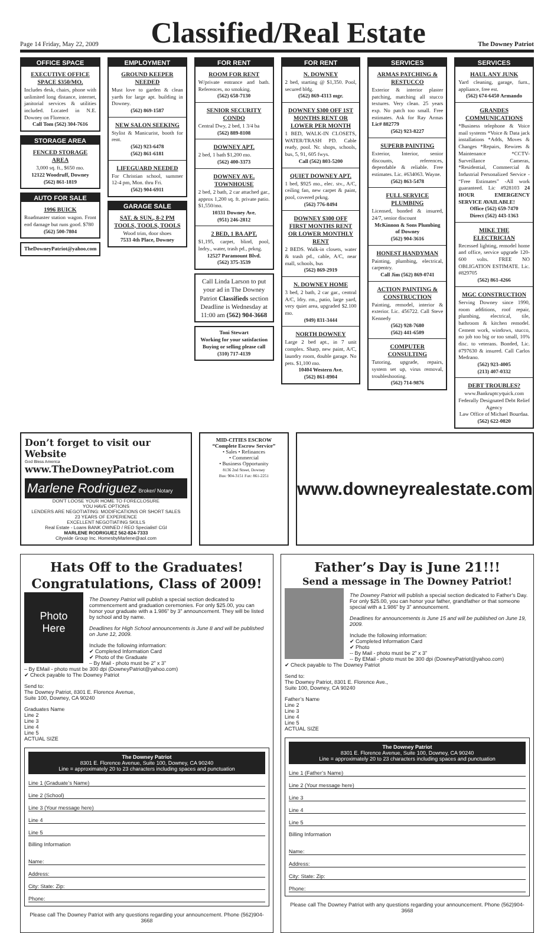Page 14 Friday, May 22, 2009 Classified/Real Estate The Downey Patriot
OFFICE SPACE
EXECUTIVE OFFICE SPACE $350/MO.
Includes desk, chairs, phone with unlimited long distance, internet, janitorial services & utilities included. Located in N.E. Downey on Florence.
Call Tom (562) 304-7616
STORAGE AREA
FENCED STORAGE AREA
3,000 sq. ft., $650 mo.
12122 Woodruff, Downey
(562) 861-1819
AUTO FOR SALE
1996 BUICK
Roadmaster station wagon. Front end damage but runs good. $780
(562) 500-7804
TheDowneyPatriot@yahoo.com
EMPLOYMENT
GROUND KEEPER NEEDED
Must love to garden & clean yards for large apt. building in Downey.
(562) 869-1587
NEW SALON SEEKING
Stylist & Manicurist, booth for rent.
(562) 923-6478
(562) 861-6181
LIFEGUARD NEEDED
For Christian school, summer 12-4 pm, Mon. thru Fri.
(562) 904-6911
GARAGE SALE
SAT. & SUN., 8-2 PM TOOLS, TOOLS, TOOLS
Wood trim, door shoes
7533 4th Place, Downey
FOR RENT
ROOM FOR RENT
W/private entrance and bath. References, no smoking.
(562) 658-7130
SENIOR SECURITY CONDO
Central Dwy, 2 bed, 1 3/4 ba
(562) 889-8108
DOWNEY APT.
2 bed, 1 bath $1,200 mo.
(562) 400-3373
DOWNEY AVE. TOWNHOUSE
2 bed, 2 bath, 2 car attached gar., approx 1,200 sq. ft. private patio. $1,550/mo.
10331 Downey Ave.
(951) 246-2812
2 BED, 1 BA APT.
$1,195, carpet, blind, pool, lndry., water, trash pd., prkng.
12527 Paramount Blvd.
(562) 375-3539
Call Linda Larson to put your ad in The Downey Patriot Classifieds section Deadline is Wednesday at 11:00 am (562) 904-3668
Toni Stewart
Working for your satisfaction
Buying or selling please call
(310) 717-4139
FOR RENT
N. DOWNEY
2 bed, starting @ $1,350. Pool, secured bldg.
(562) 869-4313 mgr.
DOWNEY $300 OFF 1ST MONTHS RENT OR LOWER PER MONTH
1 BED, WALK-IN CLOSETS, WATER/TRASH PD. Cable ready, pool. Nr. shops, schools, bus, 5, 91, 605 fwys.
Call (562) 803-5200
QUIET DOWNEY APT.
1 bed, $925 mo., elec. stv., A/C, ceiling fan, new carpet & paint, pool, covered prkng.
(562) 776-8494
DOWNEY $300 OFF FIRST MONTHS RENT OR LOWER MONTHLY RENT
2 BEDS. Walk-in closets, water & trash pd., cable, A/C, near mall, schools, bus
(562) 869-2919
N. DOWNEY HOME
3 bed, 2 bath, 2 car gar., central A/C, ldry. rm., patio, large yard, very quiet area, upgraded $2.100 mo.
(949) 831-3444
NORTH DOWNEY
Large 2 bed apt., in 7 unit complex. Sharp, new paint, A/C, laundry room, double garage. No pets. $1,100 mo.
10404 Western Ave.
(562) 861-8904
SERVICES
ARMAS PATCHING & RESTUCCO
Exterior & interior plaster patching, matching all stucco textures. Very clean. 25 years exp. No patch too small. Free estimates. Ask for Ray Armas Lic# 882779
(562) 923-8227
SUPERB PAINTING
Exterior, Interior, senior discounts, references, dependable & reliable. Free estimates. Lic. #634063. Wayne.
(562) 863-5478
FULL SERVICE PLUMBING
Licensed, bonded & insured, 24/7, senior discount
McKinnon & Sons Plumbing of Downey
(562) 904-3616
HONEST HANDYMAN
Painting, plumbing, electrical, carpentry.
Call Jim (562) 869-0741
ACTION PAINTING & CONSTRUCTION
Painting, remodel, interior & exterior. Lic. 456722. Call Steve Kennedy
(562) 928-7680
(562) 441-6509
COMPUTER CONSULTING
Tutoring, upgrade, repairs, system set up, virus removal, troubleshooting.
(562) 714-9876
SERVICES
HAUL ANY JUNK
Yard cleaning, garage, furn., appliance, free est.
(562) 674-6450 Armando
GRANDES COMMUNICATIONS
*Business telephone & Voice mail systems *Voice & Data jack installations *Adds, Moves & Changes *Repairs, Rewires & Maintenance *CCTV-Surveillance Cameras, *Residential, Commercial & Industrial Personalized Service - “Free Estimates” -All work guaranteed. Lic #928103 24 HOUR EMERGENCY SERVICE AVAILABLE!
Office (562) 659-7470
Direct (562) 443-1363
MIKE THE ELECTRICIAN
Recessed lighting, remodel home and office, service upgrade 120-600 volts. FREE NO OBLIGATION ESTIMATE. Lic. #829705
(562) 861-4266
MGC CONSTRUCTION
Serving Downey since 1990, room additions, roof repair, plumbing, electrical, tile, bathroom & kitchen remodel. Cement work, windows, stucco, no job too big or too small, 10% disc. to veterans. Bonded, Lic. #797630 & insured. Call Carlos Medrano.
(562) 923-4005
(213) 407-0332
DEBT TROUBLES?
www.Bankruptcyquick.com
Federally Designated Debt Relief Agency
Law Office of Michael Bourdaa.
(562) 622-0820
Don’t forget to visit our Website
God Bless America
www.TheDowneyPatriot.com
Marlene Rodriguez Broker/ Notary
DON'T LOOSE YOUR HOME TO FORECLOSURE
YOU HAVE OPTIONS
LENDERS ARE NEGOTIATING: MODIFICATIONS OR SHORT SALES
23 YEARS OF EXPERIENCE
EXCELLENT NEGOTIATING SKILLS
Real Estate - Loans BANK OWNED / REO Specialist! CGI
MARLENE RODRIGUEZ 562-824-7333
Citywide Group Inc. HomesbyMarlene@aol.com
MID-CITIES ESCROW
“Complete Escrow Service”
• Sales • Refinances
• Commercial
• Business Opportunity
8136 2nd Street, Downey
Bus: 904-3151 Fax: 861-2251
www.downeyrealestate.com
Hats Off to the Graduates!
Congratulations, Class of 2009!
Photo
Here
The Downey Patriot will publish a special section dedicated to commencement and graduation ceremonies. For only $25.00, you can honor your graduate with a 1.986” by 3” announcement. They will be listed by school and by name.
Deadlines for High School announcements is June 8 and will be published on June 12, 2009.
Include the following information:
✔ Completed Information Card
✔ Photo of the Graduate
– By Mail - photo must be 2” x 3”
– By EMail - photo must be 300 dpi (DowneyPatriot@yahoo.com)
✔ Check payable to The Downey Patriot
Send to:
The Downey Patriot, 8301 E. Florence Avenue,
Suite 100, Downey, CA 90240
Graduates Name
Line 2
Line 3
Line 4
Line 5
ACTUAL SIZE
The Downey Patriot
8301 E. Florence Avenue, Suite 100, Downey, CA 90240
Line = approximately 20 to 23 characters including spaces and punctuation
Line 1 (Graduate’s Name)
Line 2 (School)
Line 3 (Your message here)
Line 4
Line 5
Billing Information
Name:
Address:
City: State: Zip:
Phone:
Please call The Downey Patriot with any questions regarding your announcement. Phone (562)904-3668
Father’s Day is June 21!!!
Send a message in The Downey Patriot!
The Downey Patriot will publish a special section dedicated to Father’s Day. For only $25.00, you can honor your father, grandfather or that someone special with a 1.986” by 3” announcement.
Deadlines for announcements is June 15 and will be published on June 19, 2009.
Include the following information:
✔ Completed Information Card
✔ Photo
-- By Mail - photo must be 2” x 3”
-- By EMail - photo must be 300 dpi (DowneyPatriot@yahoo.com)
✔ Check payable to The Downey Patriot
Send to:
The Downey Patriot, 8301 E. Florence Ave.,
Suite 100, Downey, CA 90240
Father’s Name
Line 2
Line 3
Line 4
Line 5
ACTUAL SIZE
The Downey Patriot
8301 E. Florence Avenue, Suite 100, Downey, CA 90240
Line = approximately 20 to 23 characters including spaces and punctuation
Line 1 (Father’s Name)
Line 2 (Your message here)
Line 3
Line 4
Line 5
Billing Information
Name:
Address:
City: State: Zip:
Phone:
Please call The Downey Patriot with any questions regarding your announcement. Phone (562)904-3668